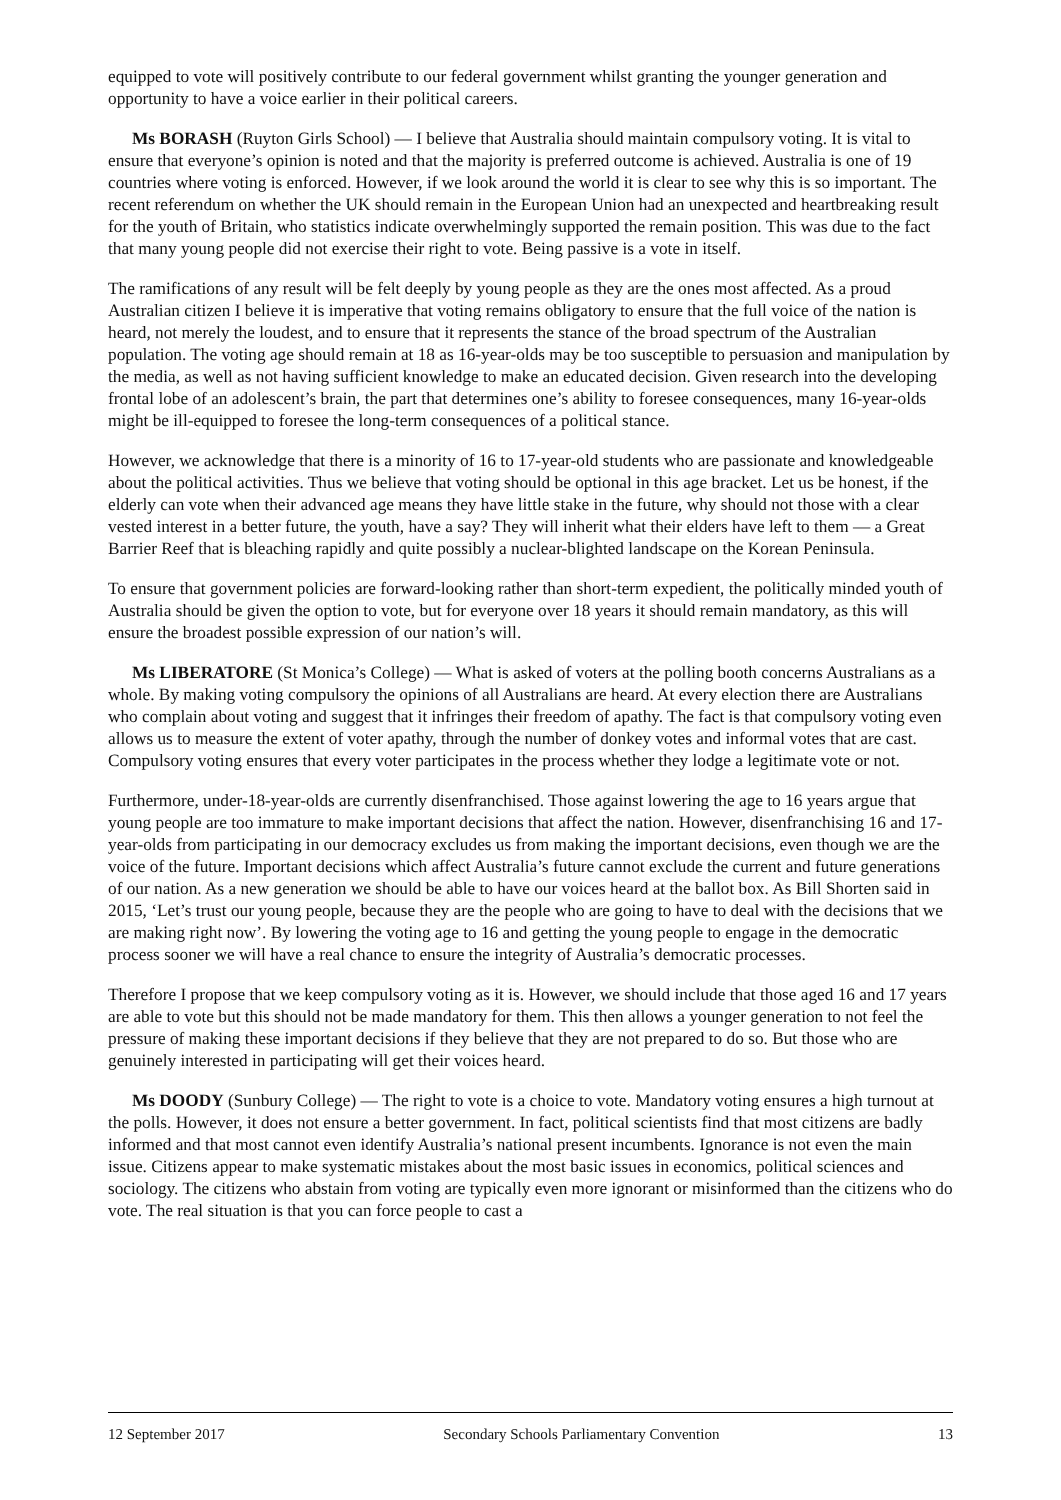equipped to vote will positively contribute to our federal government whilst granting the younger generation and opportunity to have a voice earlier in their political careers.
Ms BORASH (Ruyton Girls School) — I believe that Australia should maintain compulsory voting. It is vital to ensure that everyone’s opinion is noted and that the majority is preferred outcome is achieved. Australia is one of 19 countries where voting is enforced. However, if we look around the world it is clear to see why this is so important. The recent referendum on whether the UK should remain in the European Union had an unexpected and heartbreaking result for the youth of Britain, who statistics indicate overwhelmingly supported the remain position. This was due to the fact that many young people did not exercise their right to vote. Being passive is a vote in itself.
The ramifications of any result will be felt deeply by young people as they are the ones most affected. As a proud Australian citizen I believe it is imperative that voting remains obligatory to ensure that the full voice of the nation is heard, not merely the loudest, and to ensure that it represents the stance of the broad spectrum of the Australian population. The voting age should remain at 18 as 16-year-olds may be too susceptible to persuasion and manipulation by the media, as well as not having sufficient knowledge to make an educated decision. Given research into the developing frontal lobe of an adolescent’s brain, the part that determines one’s ability to foresee consequences, many 16-year-olds might be ill-equipped to foresee the long-term consequences of a political stance.
However, we acknowledge that there is a minority of 16 to 17-year-old students who are passionate and knowledgeable about the political activities. Thus we believe that voting should be optional in this age bracket. Let us be honest, if the elderly can vote when their advanced age means they have little stake in the future, why should not those with a clear vested interest in a better future, the youth, have a say? They will inherit what their elders have left to them — a Great Barrier Reef that is bleaching rapidly and quite possibly a nuclear-blighted landscape on the Korean Peninsula.
To ensure that government policies are forward-looking rather than short-term expedient, the politically minded youth of Australia should be given the option to vote, but for everyone over 18 years it should remain mandatory, as this will ensure the broadest possible expression of our nation’s will.
Ms LIBERATORE (St Monica’s College) — What is asked of voters at the polling booth concerns Australians as a whole. By making voting compulsory the opinions of all Australians are heard. At every election there are Australians who complain about voting and suggest that it infringes their freedom of apathy. The fact is that compulsory voting even allows us to measure the extent of voter apathy, through the number of donkey votes and informal votes that are cast. Compulsory voting ensures that every voter participates in the process whether they lodge a legitimate vote or not.
Furthermore, under-18-year-olds are currently disenfranchised. Those against lowering the age to 16 years argue that young people are too immature to make important decisions that affect the nation. However, disenfranchising 16 and 17-year-olds from participating in our democracy excludes us from making the important decisions, even though we are the voice of the future. Important decisions which affect Australia’s future cannot exclude the current and future generations of our nation. As a new generation we should be able to have our voices heard at the ballot box. As Bill Shorten said in 2015, ‘Let’s trust our young people, because they are the people who are going to have to deal with the decisions that we are making right now’. By lowering the voting age to 16 and getting the young people to engage in the democratic process sooner we will have a real chance to ensure the integrity of Australia’s democratic processes.
Therefore I propose that we keep compulsory voting as it is. However, we should include that those aged 16 and 17 years are able to vote but this should not be made mandatory for them. This then allows a younger generation to not feel the pressure of making these important decisions if they believe that they are not prepared to do so. But those who are genuinely interested in participating will get their voices heard.
Ms DOODY (Sunbury College) — The right to vote is a choice to vote. Mandatory voting ensures a high turnout at the polls. However, it does not ensure a better government. In fact, political scientists find that most citizens are badly informed and that most cannot even identify Australia’s national present incumbents. Ignorance is not even the main issue. Citizens appear to make systematic mistakes about the most basic issues in economics, political sciences and sociology. The citizens who abstain from voting are typically even more ignorant or misinformed than the citizens who do vote. The real situation is that you can force people to cast a
12 September 2017 Secondary Schools Parliamentary Convention 13